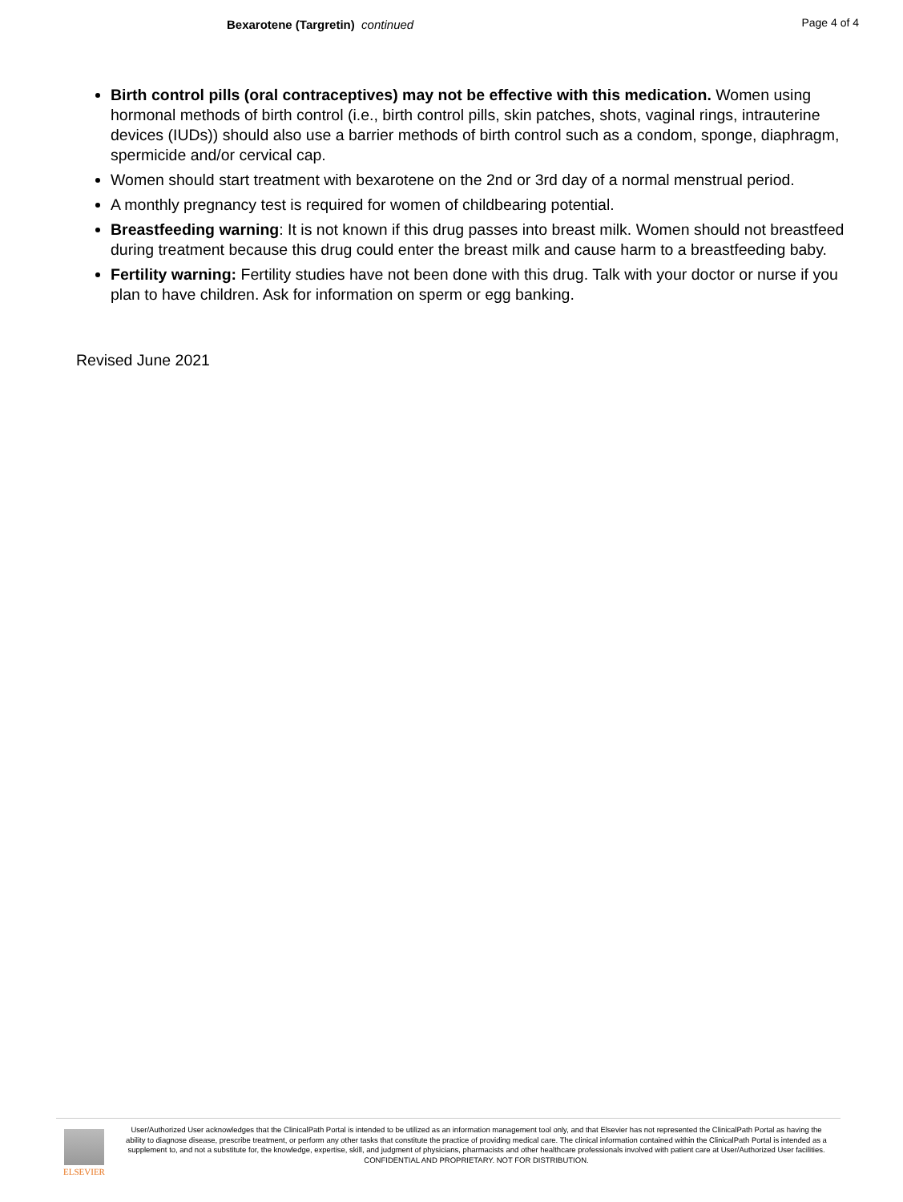Bexarotene (Targretin) continued Page 4 of 4
Birth control pills (oral contraceptives) may not be effective with this medication. Women using hormonal methods of birth control (i.e., birth control pills, skin patches, shots, vaginal rings, intrauterine devices (IUDs)) should also use a barrier methods of birth control such as a condom, sponge, diaphragm, spermicide and/or cervical cap.
Women should start treatment with bexarotene on the 2nd or 3rd day of a normal menstrual period.
A monthly pregnancy test is required for women of childbearing potential.
Breastfeeding warning: It is not known if this drug passes into breast milk. Women should not breastfeed during treatment because this drug could enter the breast milk and cause harm to a breastfeeding baby.
Fertility warning: Fertility studies have not been done with this drug. Talk with your doctor or nurse if you plan to have children. Ask for information on sperm or egg banking.
Revised June 2021
ELSEVIER
User/Authorized User acknowledges that the ClinicalPath Portal is intended to be utilized as an information management tool only, and that Elsevier has not represented the ClinicalPath Portal as having the ability to diagnose disease, prescribe treatment, or perform any other tasks that constitute the practice of providing medical care. The clinical information contained within the ClinicalPath Portal is intended as a supplement to, and not a substitute for, the knowledge, expertise, skill, and judgment of physicians, pharmacists and other healthcare professionals involved with patient care at User/Authorized User facilities.
CONFIDENTIAL AND PROPRIETARY. NOT FOR DISTRIBUTION.